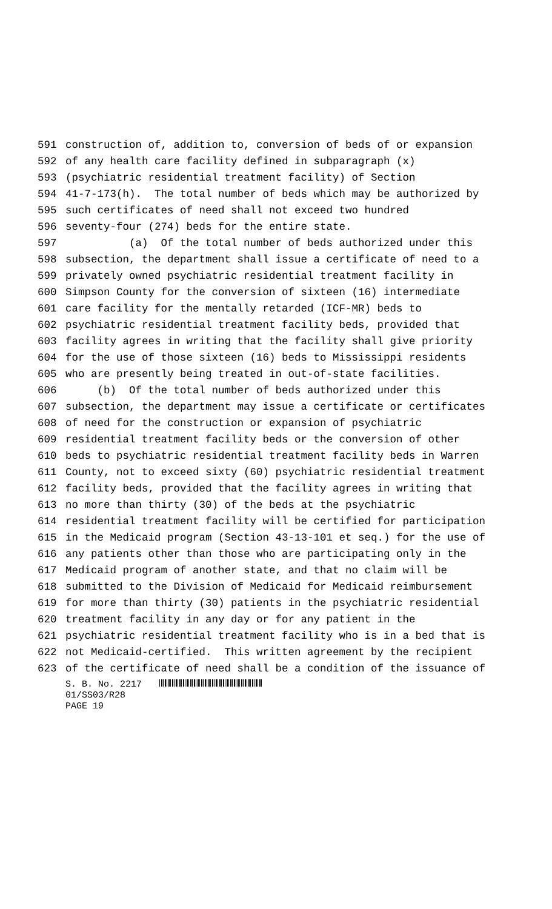591 construction of, addition to, conversion of beds of or expansion
592 of any health care facility defined in subparagraph (x)
593 (psychiatric residential treatment facility) of Section
594 41-7-173(h). The total number of beds which may be authorized by
595 such certificates of need shall not exceed two hundred
596 seventy-four (274) beds for the entire state.
597 (a) Of the total number of beds authorized under this
598 subsection, the department shall issue a certificate of need to a
599 privately owned psychiatric residential treatment facility in
600 Simpson County for the conversion of sixteen (16) intermediate
601 care facility for the mentally retarded (ICF-MR) beds to
602 psychiatric residential treatment facility beds, provided that
603 facility agrees in writing that the facility shall give priority
604 for the use of those sixteen (16) beds to Mississippi residents
605 who are presently being treated in out-of-state facilities.
606 (b) Of the total number of beds authorized under this
607 subsection, the department may issue a certificate or certificates
608 of need for the construction or expansion of psychiatric
609 residential treatment facility beds or the conversion of other
610 beds to psychiatric residential treatment facility beds in Warren
611 County, not to exceed sixty (60) psychiatric residential treatment
612 facility beds, provided that the facility agrees in writing that
613 no more than thirty (30) of the beds at the psychiatric
614 residential treatment facility will be certified for participation
615 in the Medicaid program (Section 43-13-101 et seq.) for the use of
616 any patients other than those who are participating only in the
617 Medicaid program of another state, and that no claim will be
618 submitted to the Division of Medicaid for Medicaid reimbursement
619 for more than thirty (30) patients in the psychiatric residential
620 treatment facility in any day or for any patient in the
621 psychiatric residential treatment facility who is in a bed that is
622 not Medicaid-certified. This written agreement by the recipient
623 of the certificate of need shall be a condition of the issuance of
S. B. No. 2217
01/SS03/R28
PAGE 19